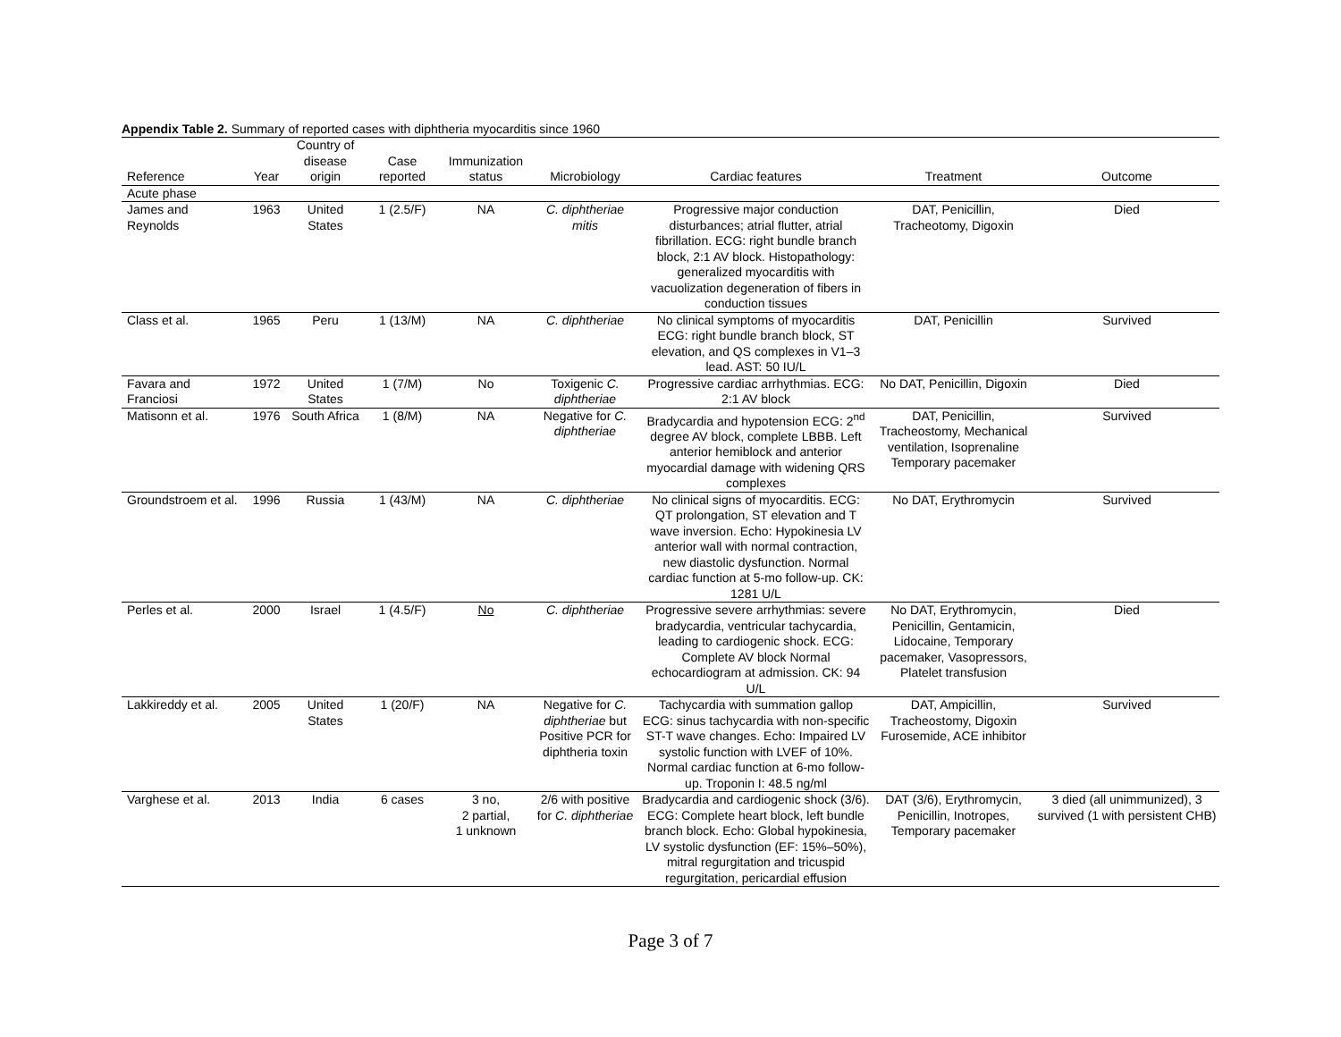Appendix Table 2. Summary of reported cases with diphtheria myocarditis since 1960
| Reference | Year | Country of disease origin | Case reported | Immunization status | Microbiology | Cardiac features | Treatment | Outcome |
| --- | --- | --- | --- | --- | --- | --- | --- | --- |
| Acute phase | | | | | | | | |
| James and Reynolds | 1963 | United States | 1 (2.5/F) | NA | C. diphtheriae mitis | Progressive major conduction disturbances; atrial flutter, atrial fibrillation. ECG: right bundle branch block, 2:1 AV block. Histopathology: generalized myocarditis with vacuolization degeneration of fibers in conduction tissues | DAT, Penicillin, Tracheotomy, Digoxin | Died |
| Class et al. | 1965 | Peru | 1 (13/M) | NA | C. diphtheriae | No clinical symptoms of myocarditis ECG: right bundle branch block, ST elevation, and QS complexes in V1–3 lead. AST: 50 IU/L | DAT, Penicillin | Survived |
| Favara and Franciosi | 1972 | United States | 1 (7/M) | No | Toxigenic C. diphtheriae | Progressive cardiac arrhythmias. ECG: 2:1 AV block | No DAT, Penicillin, Digoxin | Died |
| Matisonn et al. | 1976 | South Africa | 1 (8/M) | NA | Negative for C. diphtheriae | Bradycardia and hypotension ECG: 2<sup>nd</sup> degree AV block, complete LBBB. Left anterior hemiblock and anterior myocardial damage with widening QRS complexes | DAT, Penicillin, Tracheostomy, Mechanical ventilation, Isoprenaline Temporary pacemaker | Survived |
| Groundstroem et al. | 1996 | Russia | 1 (43/M) | NA | C. diphtheriae | No clinical signs of myocarditis. ECG: QT prolongation, ST elevation and T wave inversion. Echo: Hypokinesia LV anterior wall with normal contraction, new diastolic dysfunction. Normal cardiac function at 5-mo follow-up. CK: 1281 U/L | No DAT, Erythromycin | Survived |
| Perles et al. | 2000 | Israel | 1 (4.5/F) | No | C. diphtheriae | Progressive severe arrhythmias: severe bradycardia, ventricular tachycardia, leading to cardiogenic shock. ECG: Complete AV block Normal echocardiogram at admission. CK: 94 U/L | No DAT, Erythromycin, Penicillin, Gentamicin, Lidocaine, Temporary pacemaker, Vasopressors, Platelet transfusion | Died |
| Lakkireddy et al. | 2005 | United States | 1 (20/F) | NA | Negative for C. diphtheriae but Positive PCR for diphtheria toxin | Tachycardia with summation gallop ECG: sinus tachycardia with non-specific ST-T wave changes. Echo: Impaired LV systolic function with LVEF of 10%. Normal cardiac function at 6-mo follow-up. Troponin I: 48.5 ng/ml | DAT, Ampicillin, Tracheostomy, Digoxin Furosemide, ACE inhibitor | Survived |
| Varghese et al. | 2013 | India | 6 cases | 3 no, 2 partial, 1 unknown | 2/6 with positive for C. diphtheriae | Bradycardia and cardiogenic shock (3/6). ECG: Complete heart block, left bundle branch block. Echo: Global hypokinesia, LV systolic dysfunction (EF: 15%–50%), mitral regurgitation and tricuspid regurgitation, pericardial effusion | DAT (3/6), Erythromycin, Penicillin, Inotropes, Temporary pacemaker | 3 died (all unimmunized), 3 survived (1 with persistent CHB) |
Page 3 of 7